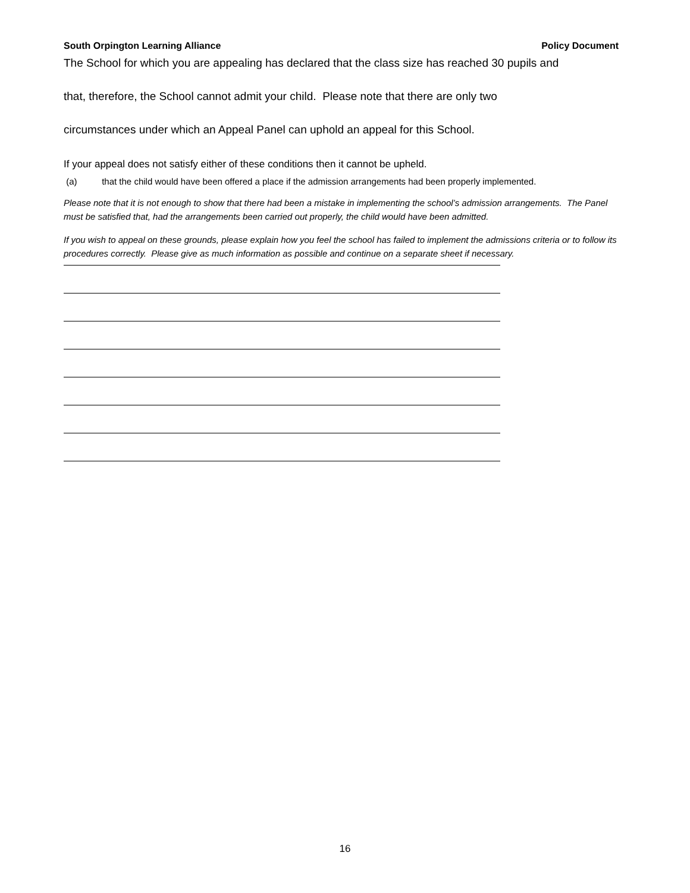South Orpington Learning Alliance Policy Document
The School for which you are appealing has declared that the class size has reached 30 pupils and
that, therefore, the School cannot admit your child. Please note that there are only two
circumstances under which an Appeal Panel can uphold an appeal for this School.
If your appeal does not satisfy either of these conditions then it cannot be upheld.
(a) that the child would have been offered a place if the admission arrangements had been properly implemented.
Please note that it is not enough to show that there had been a mistake in implementing the school’s admission arrangements. The Panel must be satisfied that, had the arrangements been carried out properly, the child would have been admitted.
If you wish to appeal on these grounds, please explain how you feel the school has failed to implement the admissions criteria or to follow its procedures correctly. Please give as much information as possible and continue on a separate sheet if necessary.
16